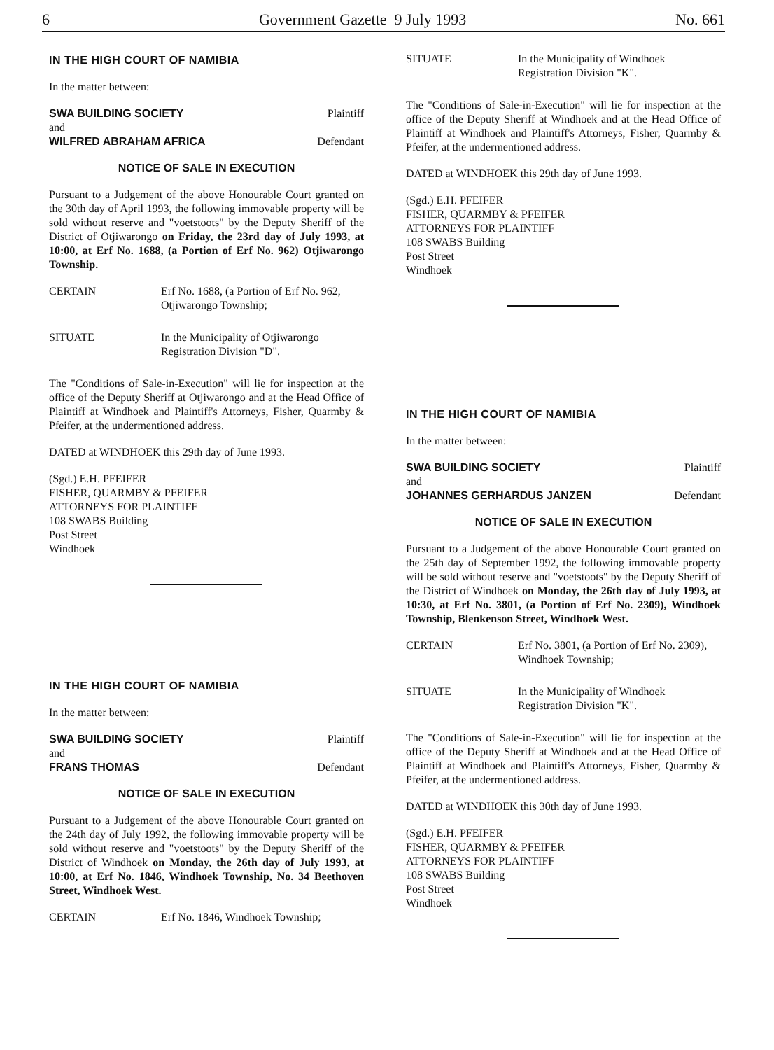6 Government Gazette 9 July 1993 No. 661
IN THE HIGH COURT OF NAMIBIA
In the matter between:
SWA BUILDING SOCIETY Plaintiff
and
WILFRED ABRAHAM AFRICA Defendant
NOTICE OF SALE IN EXECUTION
Pursuant to a Judgement of the above Honourable Court granted on the 30th day of April 1993, the following immovable property will be sold without reserve and "voetstoots" by the Deputy Sheriff of the District of Otjiwarongo on Friday, the 23rd day of July 1993, at 10:00, at Erf No. 1688, (a Portion of Erf No. 962) Otjiwarongo Township.
CERTAIN Erf No. 1688, (a Portion of Erf No. 962, Otjiwarongo Township;
SITUATE In the Municipality of Otjiwarongo Registration Division "D".
The "Conditions of Sale-in-Execution" will lie for inspection at the office of the Deputy Sheriff at Otjiwarongo and at the Head Office of Plaintiff at Windhoek and Plaintiff's Attorneys, Fisher, Quarmby & Pfeifer, at the undermentioned address.
DATED at WINDHOEK this 29th day of June 1993.
(Sgd.) E.H. PFEIFER
FISHER, QUARMBY & PFEIFER
ATTORNEYS FOR PLAINTIFF
108 SWABS Building
Post Street
Windhoek
IN THE HIGH COURT OF NAMIBIA
In the matter between:
SWA BUILDING SOCIETY Plaintiff
and
FRANS THOMAS Defendant
NOTICE OF SALE IN EXECUTION
Pursuant to a Judgement of the above Honourable Court granted on the 24th day of July 1992, the following immovable property will be sold without reserve and "voetstoots" by the Deputy Sheriff of the District of Windhoek on Monday, the 26th day of July 1993, at 10:00, at Erf No. 1846, Windhoek Township, No. 34 Beethoven Street, Windhoek West.
CERTAIN Erf No. 1846, Windhoek Township;
SITUATE In the Municipality of Windhoek Registration Division "K".
The "Conditions of Sale-in-Execution" will lie for inspection at the office of the Deputy Sheriff at Windhoek and at the Head Office of Plaintiff at Windhoek and Plaintiff's Attorneys, Fisher, Quarmby & Pfeifer, at the undermentioned address.
DATED at WINDHOEK this 29th day of June 1993.
(Sgd.) E.H. PFEIFER
FISHER, QUARMBY & PFEIFER
ATTORNEYS FOR PLAINTIFF
108 SWABS Building
Post Street
Windhoek
IN THE HIGH COURT OF NAMIBIA
In the matter between:
SWA BUILDING SOCIETY Plaintiff
and
JOHANNES GERHARDUS JANZEN Defendant
NOTICE OF SALE IN EXECUTION
Pursuant to a Judgement of the above Honourable Court granted on the 25th day of September 1992, the following immovable property will be sold without reserve and "voetstoots" by the Deputy Sheriff of the District of Windhoek on Monday, the 26th day of July 1993, at 10:30, at Erf No. 3801, (a Portion of Erf No. 2309), Windhoek Township, Blenkenson Street, Windhoek West.
CERTAIN Erf No. 3801, (a Portion of Erf No. 2309), Windhoek Township;
SITUATE In the Municipality of Windhoek Registration Division "K".
The "Conditions of Sale-in-Execution" will lie for inspection at the office of the Deputy Sheriff at Windhoek and at the Head Office of Plaintiff at Windhoek and Plaintiff's Attorneys, Fisher, Quarmby & Pfeifer, at the undermentioned address.
DATED at WINDHOEK this 30th day of June 1993.
(Sgd.) E.H. PFEIFER
FISHER, QUARMBY & PFEIFER
ATTORNEYS FOR PLAINTIFF
108 SWABS Building
Post Street
Windhoek